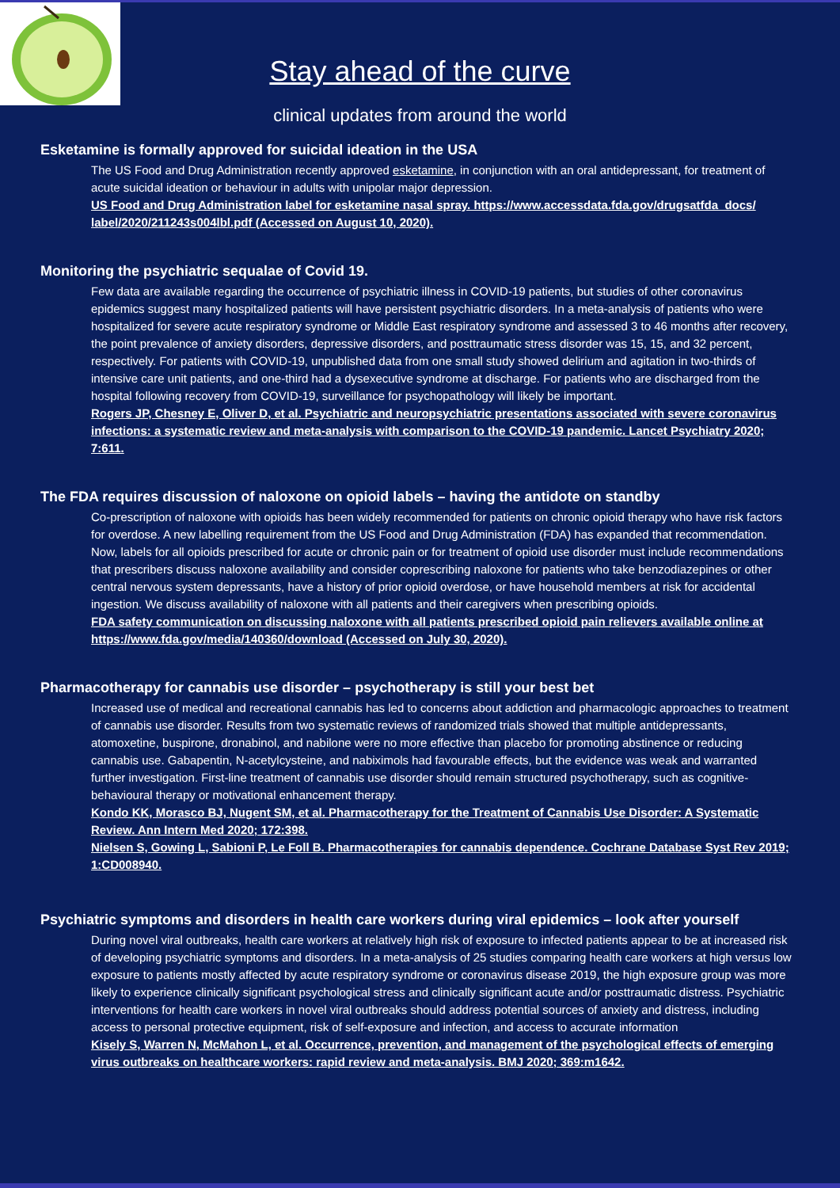Stay ahead of the curve
clinical updates from around the world
Esketamine is formally approved for suicidal ideation in the USA
The US Food and Drug Administration recently approved esketamine, in conjunction with an oral antidepressant, for treatment of acute suicidal ideation or behaviour in adults with unipolar major depression.
US Food and Drug Administration label for esketamine nasal spray. https://www.accessdata.fda.gov/drugsatfda_docs/ label/2020/211243s004lbl.pdf (Accessed on August 10, 2020).
Monitoring the psychiatric sequalae of Covid 19.
Few data are available regarding the occurrence of psychiatric illness in COVID-19 patients, but studies of other coronavirus epidemics suggest many hospitalized patients will have persistent psychiatric disorders. In a meta-analysis of patients who were hospitalized for severe acute respiratory syndrome or Middle East respiratory syndrome and assessed 3 to 46 months after recovery, the point prevalence of anxiety disorders, depressive disorders, and posttraumatic stress disorder was 15, 15, and 32 percent, respectively. For patients with COVID-19, unpublished data from one small study showed delirium and agitation in two-thirds of intensive care unit patients, and one-third had a dysexecutive syndrome at discharge. For patients who are discharged from the hospital following recovery from COVID-19, surveillance for psychopathology will likely be important.
Rogers JP, Chesney E, Oliver D, et al. Psychiatric and neuropsychiatric presentations associated with severe coronavirus infections: a systematic review and meta-analysis with comparison to the COVID-19 pandemic. Lancet Psychiatry 2020; 7:611.
The FDA requires discussion of naloxone on opioid labels – having the antidote on standby
Co-prescription of naloxone with opioids has been widely recommended for patients on chronic opioid therapy who have risk factors for overdose. A new labelling requirement from the US Food and Drug Administration (FDA) has expanded that recommendation. Now, labels for all opioids prescribed for acute or chronic pain or for treatment of opioid use disorder must include recommendations that prescribers discuss naloxone availability and consider coprescribing naloxone for patients who take benzodiazepines or other central nervous system depressants, have a history of prior opioid overdose, or have household members at risk for accidental ingestion. We discuss availability of naloxone with all patients and their caregivers when prescribing opioids.
FDA safety communication on discussing naloxone with all patients prescribed opioid pain relievers available online at https://www.fda.gov/media/140360/download (Accessed on July 30, 2020).
Pharmacotherapy for cannabis use disorder – psychotherapy is still your best bet
Increased use of medical and recreational cannabis has led to concerns about addiction and pharmacologic approaches to treatment of cannabis use disorder. Results from two systematic reviews of randomized trials showed that multiple antidepressants, atomoxetine, buspirone, dronabinol, and nabilone were no more effective than placebo for promoting abstinence or reducing cannabis use. Gabapentin, N-acetylcysteine, and nabiximols had favourable effects, but the evidence was weak and warranted further investigation. First-line treatment of cannabis use disorder should remain structured psychotherapy, such as cognitive-behavioural therapy or motivational enhancement therapy.
Kondo KK, Morasco BJ, Nugent SM, et al. Pharmacotherapy for the Treatment of Cannabis Use Disorder: A Systematic Review. Ann Intern Med 2020; 172:398.
Nielsen S, Gowing L, Sabioni P, Le Foll B. Pharmacotherapies for cannabis dependence. Cochrane Database Syst Rev 2019; 1:CD008940.
Psychiatric symptoms and disorders in health care workers during viral epidemics – look after yourself
During novel viral outbreaks, health care workers at relatively high risk of exposure to infected patients appear to be at increased risk of developing psychiatric symptoms and disorders. In a meta-analysis of 25 studies comparing health care workers at high versus low exposure to patients mostly affected by acute respiratory syndrome or coronavirus disease 2019, the high exposure group was more likely to experience clinically significant psychological stress and clinically significant acute and/or posttraumatic distress. Psychiatric interventions for health care workers in novel viral outbreaks should address potential sources of anxiety and distress, including access to personal protective equipment, risk of self-exposure and infection, and access to accurate information
Kisely S, Warren N, McMahon L, et al. Occurrence, prevention, and management of the psychological effects of emerging virus outbreaks on healthcare workers: rapid review and meta-analysis. BMJ 2020; 369:m1642.